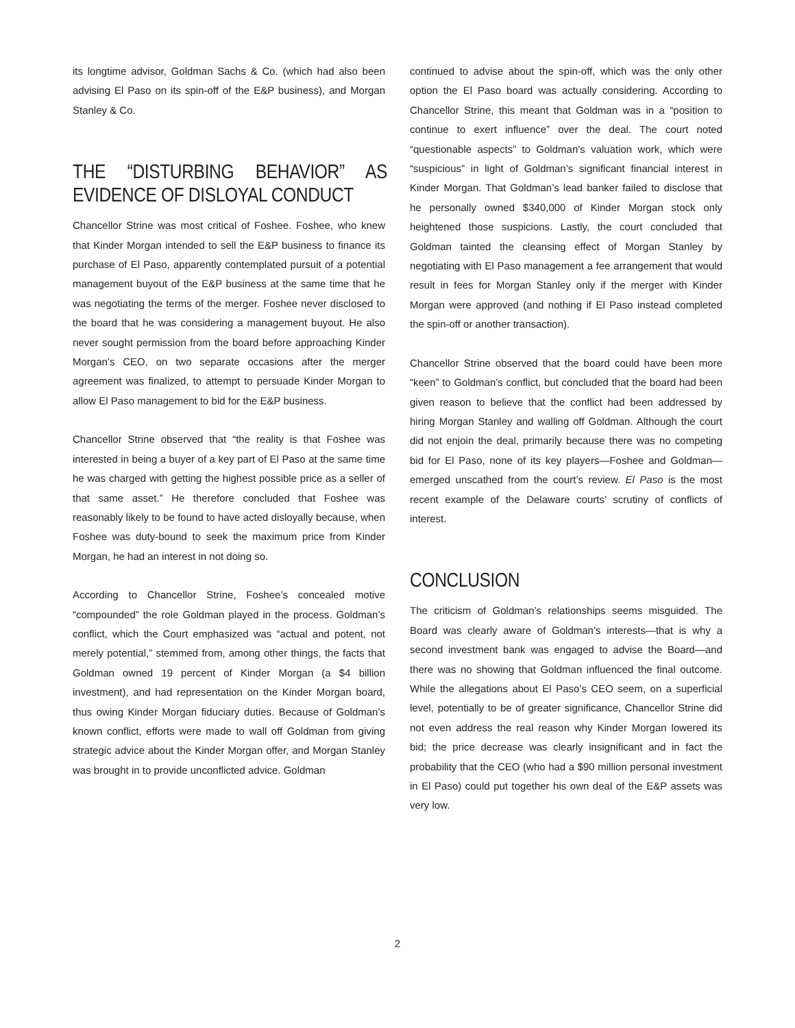its longtime advisor, Goldman Sachs & Co. (which had also been advising El Paso on its spin-off of the E&P business), and Morgan Stanley & Co.
THE “DISTURBING BEHAVIOR” AS EVIDENCE OF DISLOYAL CONDUCT
Chancellor Strine was most critical of Foshee. Foshee, who knew that Kinder Morgan intended to sell the E&P business to finance its purchase of El Paso, apparently contemplated pursuit of a potential management buyout of the E&P business at the same time that he was negotiating the terms of the merger. Foshee never disclosed to the board that he was considering a management buyout. He also never sought permission from the board before approaching Kinder Morgan’s CEO, on two separate occasions after the merger agreement was finalized, to attempt to persuade Kinder Morgan to allow El Paso management to bid for the E&P business.
Chancellor Strine observed that “the reality is that Foshee was interested in being a buyer of a key part of El Paso at the same time he was charged with getting the highest possible price as a seller of that same asset.” He therefore concluded that Foshee was reasonably likely to be found to have acted disloyally because, when Foshee was duty-bound to seek the maximum price from Kinder Morgan, he had an interest in not doing so.
According to Chancellor Strine, Foshee’s concealed motive “compounded” the role Goldman played in the process. Goldman’s conflict, which the Court emphasized was “actual and potent, not merely potential,” stemmed from, among other things, the facts that Goldman owned 19 percent of Kinder Morgan (a $4 billion investment), and had representation on the Kinder Morgan board, thus owing Kinder Morgan fiduciary duties. Because of Goldman’s known conflict, efforts were made to wall off Goldman from giving strategic advice about the Kinder Morgan offer, and Morgan Stanley was brought in to provide unconflicted advice. Goldman
continued to advise about the spin-off, which was the only other option the El Paso board was actually considering. According to Chancellor Strine, this meant that Goldman was in a “position to continue to exert influence” over the deal. The court noted “questionable aspects” to Goldman’s valuation work, which were “suspicious” in light of Goldman’s significant financial interest in Kinder Morgan. That Goldman’s lead banker failed to disclose that he personally owned $340,000 of Kinder Morgan stock only heightened those suspicions. Lastly, the court concluded that Goldman tainted the cleansing effect of Morgan Stanley by negotiating with El Paso management a fee arrangement that would result in fees for Morgan Stanley only if the merger with Kinder Morgan were approved (and nothing if El Paso instead completed the spin-off or another transaction).
Chancellor Strine observed that the board could have been more “keen” to Goldman’s conflict, but concluded that the board had been given reason to believe that the conflict had been addressed by hiring Morgan Stanley and walling off Goldman. Although the court did not enjoin the deal, primarily because there was no competing bid for El Paso, none of its key players—Foshee and Goldman—emerged unscathed from the court’s review. El Paso is the most recent example of the Delaware courts’ scrutiny of conflicts of interest.
CONCLUSION
The criticism of Goldman’s relationships seems misguided. The Board was clearly aware of Goldman’s interests—that is why a second investment bank was engaged to advise the Board—and there was no showing that Goldman influenced the final outcome. While the allegations about El Paso’s CEO seem, on a superficial level, potentially to be of greater significance, Chancellor Strine did not even address the real reason why Kinder Morgan lowered its bid; the price decrease was clearly insignificant and in fact the probability that the CEO (who had a $90 million personal investment in El Paso) could put together his own deal of the E&P assets was very low.
2